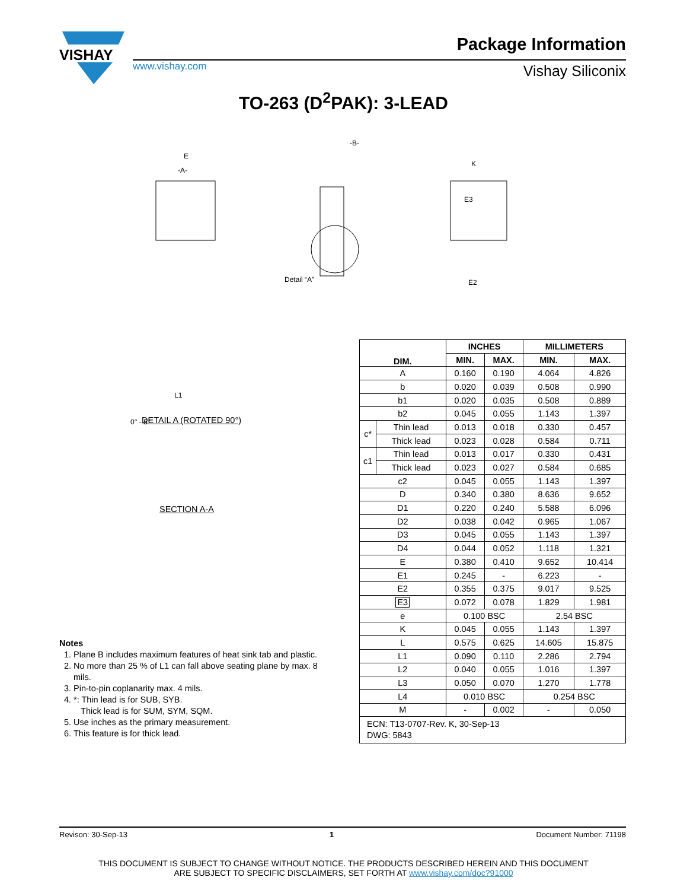VISHAY
Package Information
www.vishay.com Vishay Siliconix
TO-263 (D<sup>2</sup>PAK): 3-LEAD
E
-A-
Detail “A”
-B-
E2
K
E3
0° - 5°
L1
DETAIL A (ROTATED 90°)
SECTION A-A
Notes
1. Plane B includes maximum features of heat sink tab and plastic.
2. No more than 25 % of L1 can fall above seating plane by max. 8 mils.
3. Pin-to-pin coplanarity max. 4 mils.
4. *: Thin lead is for SUB, SYB.
Thick lead is for SUM, SYM, SQM.
5. Use inches as the primary measurement.
6. This feature is for thick lead.
| DIM. | | INCHES | | MILLIMETERS | |
| --- | --- | --- | --- | --- | --- |
| | | MIN. | MAX. | MIN. | MAX. |
| A | | 0.160 | 0.190 | 4.064 | 4.826 |
| b | | 0.020 | 0.039 | 0.508 | 0.990 |
| b1 | | 0.020 | 0.035 | 0.508 | 0.889 |
| b2 | | 0.045 | 0.055 | 1.143 | 1.397 |
| c* | Thin lead | 0.013 | 0.018 | 0.330 | 0.457 |
| | Thick lead | 0.023 | 0.028 | 0.584 | 0.711 |
| c1 | Thin lead | 0.013 | 0.017 | 0.330 | 0.431 |
| | Thick lead | 0.023 | 0.027 | 0.584 | 0.685 |
| c2 | | 0.045 | 0.055 | 1.143 | 1.397 |
| D | | 0.340 | 0.380 | 8.636 | 9.652 |
| D1 | | 0.220 | 0.240 | 5.588 | 6.096 |
| D2 | | 0.038 | 0.042 | 0.965 | 1.067 |
| D3 | | 0.045 | 0.055 | 1.143 | 1.397 |
| D4 | | 0.044 | 0.052 | 1.118 | 1.321 |
| E | | 0.380 | 0.410 | 9.652 | 10.414 |
| E1 | | 0.245 | - | 6.223 | - |
| E2 | | 0.355 | 0.375 | 9.017 | 9.525 |
| E3 | | 0.072 | 0.078 | 1.829 | 1.981 |
| e | | 0.100 BSC | | 2.54 BSC | |
| K | | 0.045 | 0.055 | 1.143 | 1.397 |
| L | | 0.575 | 0.625 | 14.605 | 15.875 |
| L1 | | 0.090 | 0.110 | 2.286 | 2.794 |
| L2 | | 0.040 | 0.055 | 1.016 | 1.397 |
| L3 | | 0.050 | 0.070 | 1.270 | 1.778 |
| L4 | | 0.010 BSC | | 0.254 BSC | |
| M | | - | 0.002 | - | 0.050 |
| ECN: T13-0707-Rev. K, 30-Sep-13 DWG: 5843 | | | | | |
Revison: 30-Sep-13 1 Document Number: 71198
THIS DOCUMENT IS SUBJECT TO CHANGE WITHOUT NOTICE. THE PRODUCTS DESCRIBED HEREIN AND THIS DOCUMENT
ARE SUBJECT TO SPECIFIC DISCLAIMERS, SET FORTH AT www.vishay.com/doc?91000